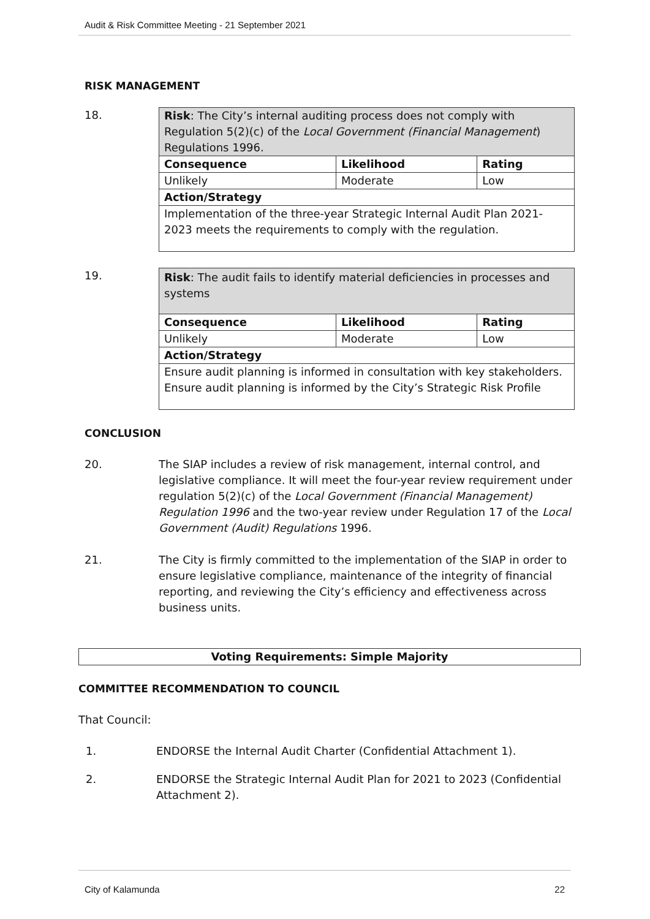Audit & Risk Committee Meeting - 21 September 2021
RISK MANAGEMENT
18.
| Risk : The City’s internal auditing process does not comply with Regulation 5(2)(c) of the Local Government (Financial Management ) Regulations 1996. | | |
| --- | --- | --- |
| Consequence | Likelihood | Rating |
| Unlikely | Moderate | Low |
| Action/Strategy | | |
| Implementation of the three-year Strategic Internal Audit Plan 2021-2023 meets the requirements to comply with the regulation. | | |
19.
| Risk : The audit fails to identify material deficiencies in processes and systems | | |
| --- | --- | --- |
| Consequence | Likelihood | Rating |
| Unlikely | Moderate | Low |
| Action/Strategy | | |
| Ensure audit planning is informed in consultation with key stakeholders. Ensure audit planning is informed by the City’s Strategic Risk Profile | | |
CONCLUSION
20. The SIAP includes a review of risk management, internal control, and legislative compliance. It will meet the four-year review requirement under regulation 5(2)(c) of the Local Government (Financial Management) Regulation 1996 and the two-year review under Regulation 17 of the Local Government (Audit) Regulations 1996.
21. The City is firmly committed to the implementation of the SIAP in order to ensure legislative compliance, maintenance of the integrity of financial reporting, and reviewing the City’s efficiency and effectiveness across business units.
Voting Requirements: Simple Majority
COMMITTEE RECOMMENDATION TO COUNCIL
That Council:
1. ENDORSE the Internal Audit Charter (Confidential Attachment 1).
2. ENDORSE the Strategic Internal Audit Plan for 2021 to 2023 (Confidential Attachment 2).
City of Kalamunda 22